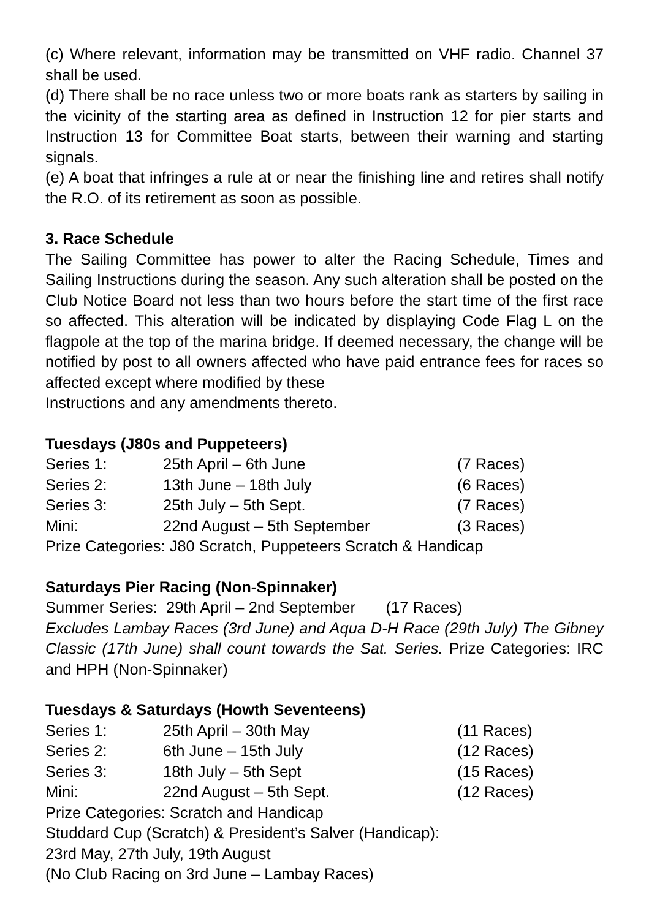(c) Where relevant, information may be transmitted on VHF radio. Channel 37 shall be used.
(d) There shall be no race unless two or more boats rank as starters by sailing in the vicinity of the starting area as defined in Instruction 12 for pier starts and Instruction 13 for Committee Boat starts, between their warning and starting signals.
(e) A boat that infringes a rule at or near the finishing line and retires shall notify the R.O. of its retirement as soon as possible.
3. Race Schedule
The Sailing Committee has power to alter the Racing Schedule, Times and Sailing Instructions during the season. Any such alteration shall be posted on the Club Notice Board not less than two hours before the start time of the first race so affected. This alteration will be indicated by displaying Code Flag L on the flagpole at the top of the marina bridge. If deemed necessary, the change will be notified by post to all owners affected who have paid entrance fees for races so affected except where modified by these
Instructions and any amendments thereto.
Tuesdays (J80s and Puppeteers)
| Series 1: | 25th April – 6th June | (7 Races) |
| Series 2: | 13th June – 18th July | (6 Races) |
| Series 3: | 25th July – 5th Sept. | (7 Races) |
| Mini: | 22nd August – 5th September | (3 Races) |
Prize Categories: J80 Scratch, Puppeteers Scratch & Handicap
Saturdays Pier Racing (Non-Spinnaker)
Summer Series: 29th April – 2nd September (17 Races)
Excludes Lambay Races (3rd June) and Aqua D-H Race (29th July) The Gibney Classic (17th June) shall count towards the Sat. Series. Prize Categories: IRC and HPH (Non-Spinnaker)
Tuesdays & Saturdays (Howth Seventeens)
| Series 1: | 25th April – 30th May | (11 Races) |
| Series 2: | 6th June – 15th July | (12 Races) |
| Series 3: | 18th July – 5th Sept | (15 Races) |
| Mini: | 22nd August – 5th Sept. | (12 Races) |
Prize Categories: Scratch and Handicap
Studdard Cup (Scratch) & President’s Salver (Handicap):
23rd May, 27th July, 19th August
(No Club Racing on 3rd June – Lambay Races)